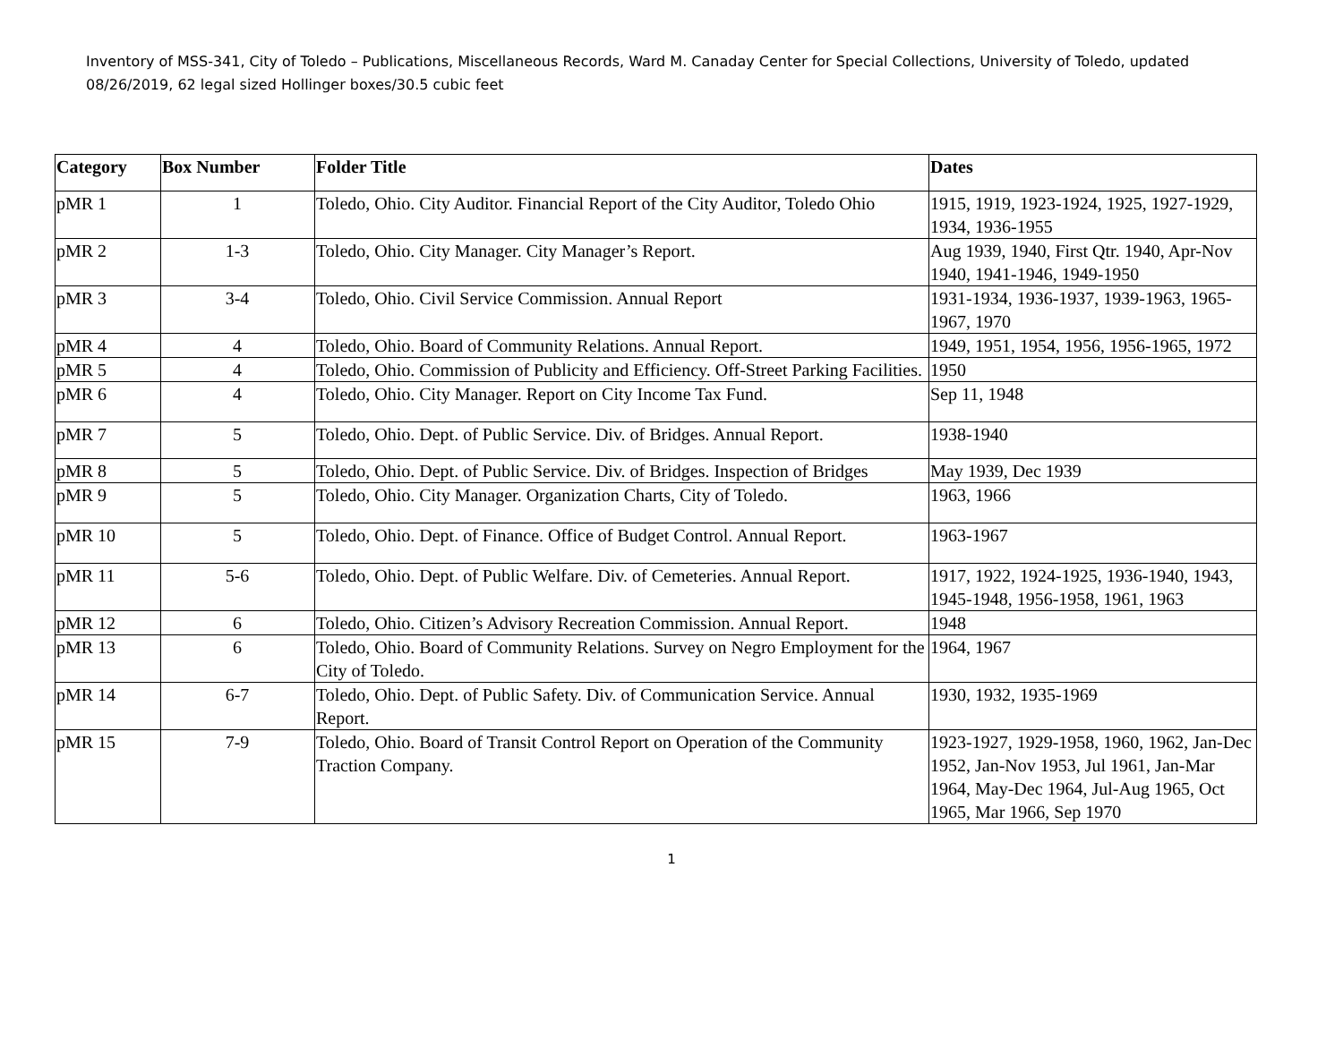Inventory of MSS-341, City of Toledo – Publications, Miscellaneous Records, Ward M. Canaday Center for Special Collections, University of Toledo, updated 08/26/2019, 62 legal sized Hollinger boxes/30.5 cubic feet
| Category | Box Number | Folder Title | Dates |
| --- | --- | --- | --- |
| pMR 1 | 1 | Toledo, Ohio. City Auditor. Financial Report of the City Auditor, Toledo Ohio | 1915, 1919, 1923-1924, 1925, 1927-1929, 1934, 1936-1955 |
| pMR 2 | 1-3 | Toledo, Ohio. City Manager. City Manager’s Report. | Aug 1939, 1940, First Qtr. 1940, Apr-Nov 1940, 1941-1946, 1949-1950 |
| pMR 3 | 3-4 | Toledo, Ohio. Civil Service Commission. Annual Report | 1931-1934, 1936-1937, 1939-1963, 1965-1967, 1970 |
| pMR 4 | 4 | Toledo, Ohio. Board of Community Relations. Annual Report. | 1949, 1951, 1954, 1956, 1956-1965, 1972 |
| pMR 5 | 4 | Toledo, Ohio. Commission of Publicity and Efficiency. Off-Street Parking Facilities. | 1950 |
| pMR 6 | 4 | Toledo, Ohio. City Manager. Report on City Income Tax Fund. | Sep 11, 1948 |
| pMR 7 | 5 | Toledo, Ohio. Dept. of Public Service. Div. of Bridges. Annual Report. | 1938-1940 |
| pMR 8 | 5 | Toledo, Ohio. Dept. of Public Service. Div. of Bridges. Inspection of Bridges | May 1939, Dec 1939 |
| pMR 9 | 5 | Toledo, Ohio. City Manager. Organization Charts, City of Toledo. | 1963, 1966 |
| pMR 10 | 5 | Toledo, Ohio. Dept. of Finance. Office of Budget Control. Annual Report. | 1963-1967 |
| pMR 11 | 5-6 | Toledo, Ohio. Dept. of Public Welfare. Div. of Cemeteries. Annual Report. | 1917, 1922, 1924-1925, 1936-1940, 1943, 1945-1948, 1956-1958, 1961, 1963 |
| pMR 12 | 6 | Toledo, Ohio. Citizen’s Advisory Recreation Commission. Annual Report. | 1948 |
| pMR 13 | 6 | Toledo, Ohio. Board of Community Relations. Survey on Negro Employment for the City of Toledo. | 1964, 1967 |
| pMR 14 | 6-7 | Toledo, Ohio. Dept. of Public Safety. Div. of Communication Service. Annual Report. | 1930, 1932, 1935-1969 |
| pMR 15 | 7-9 | Toledo, Ohio. Board of Transit Control Report on Operation of the Community Traction Company. | 1923-1927, 1929-1958, 1960, 1962, Jan-Dec 1952, Jan-Nov 1953, Jul 1961, Jan-Mar 1964, May-Dec 1964, Jul-Aug 1965, Oct 1965, Mar 1966, Sep 1970 |
1